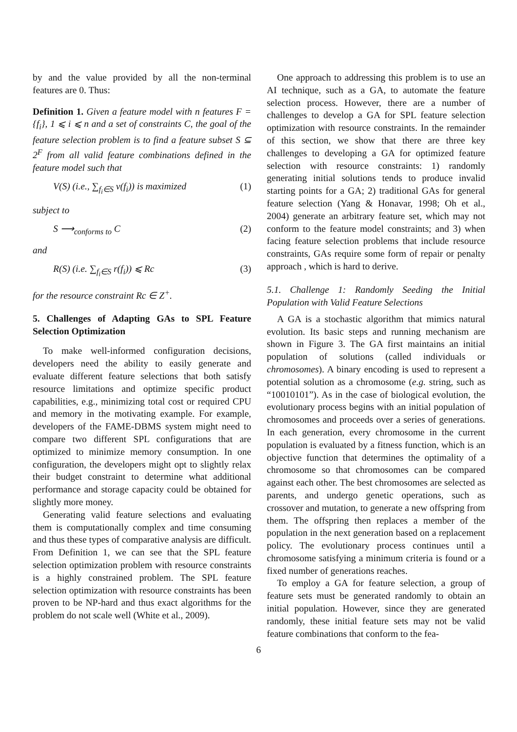by and the value provided by all the non-terminal features are 0. Thus:
Definition 1. Given a feature model with n features F = {f<sub>i</sub>}, 1 ⩽ i ⩽ n and a set of constraints C, the goal of the feature selection problem is to find a feature subset S ⊆ 2<sup>F</sup> from all valid feature combinations defined in the feature model such that
V(S) (i.e., ∑<sub>f<sub>i</sub>∈S</sub> v(f<sub>i</sub>)) is maximized (1)
subject to
S ⟶<sub>conforms to</sub> C (2)
and
R(S) (i.e. ∑<sub>f<sub>i</sub>∈S</sub> r(f<sub>i</sub>)) ⩽ Rc (3)
for the resource constraint Rc ∈ Z<sup>+</sup>.
5. Challenges of Adapting GAs to SPL Feature Selection Optimization
To make well-informed configuration decisions, developers need the ability to easily generate and evaluate different feature selections that both satisfy resource limitations and optimize specific product capabilities, e.g., minimizing total cost or required CPU and memory in the motivating example. For example, developers of the FAME-DBMS system might need to compare two different SPL configurations that are optimized to minimize memory consumption. In one configuration, the developers might opt to slightly relax their budget constraint to determine what additional performance and storage capacity could be obtained for slightly more money.
Generating valid feature selections and evaluating them is computationally complex and time consuming and thus these types of comparative analysis are difficult. From Definition 1, we can see that the SPL feature selection optimization problem with resource constraints is a highly constrained problem. The SPL feature selection optimization with resource constraints has been proven to be NP-hard and thus exact algorithms for the problem do not scale well (White et al., 2009).
One approach to addressing this problem is to use an AI technique, such as a GA, to automate the feature selection process. However, there are a number of challenges to develop a GA for SPL feature selection optimization with resource constraints. In the remainder of this section, we show that there are three key challenges to developing a GA for optimized feature selection with resource constraints: 1) randomly generating initial solutions tends to produce invalid starting points for a GA; 2) traditional GAs for general feature selection (Yang & Honavar, 1998; Oh et al., 2004) generate an arbitrary feature set, which may not conform to the feature model constraints; and 3) when facing feature selection problems that include resource constraints, GAs require some form of repair or penalty approach , which is hard to derive.
5.1. Challenge 1: Randomly Seeding the Initial Population with Valid Feature Selections
A GA is a stochastic algorithm that mimics natural evolution. Its basic steps and running mechanism are shown in Figure 3. The GA first maintains an initial population of solutions (called individuals or chromosomes). A binary encoding is used to represent a potential solution as a chromosome (e.g. string, such as “10010101”). As in the case of biological evolution, the evolutionary process begins with an initial population of chromosomes and proceeds over a series of generations. In each generation, every chromosome in the current population is evaluated by a fitness function, which is an objective function that determines the optimality of a chromosome so that chromosomes can be compared against each other. The best chromosomes are selected as parents, and undergo genetic operations, such as crossover and mutation, to generate a new offspring from them. The offspring then replaces a member of the population in the next generation based on a replacement policy. The evolutionary process continues until a chromosome satisfying a minimum criteria is found or a fixed number of generations reaches.
To employ a GA for feature selection, a group of feature sets must be generated randomly to obtain an initial population. However, since they are generated randomly, these initial feature sets may not be valid feature combinations that conform to the fea-
6